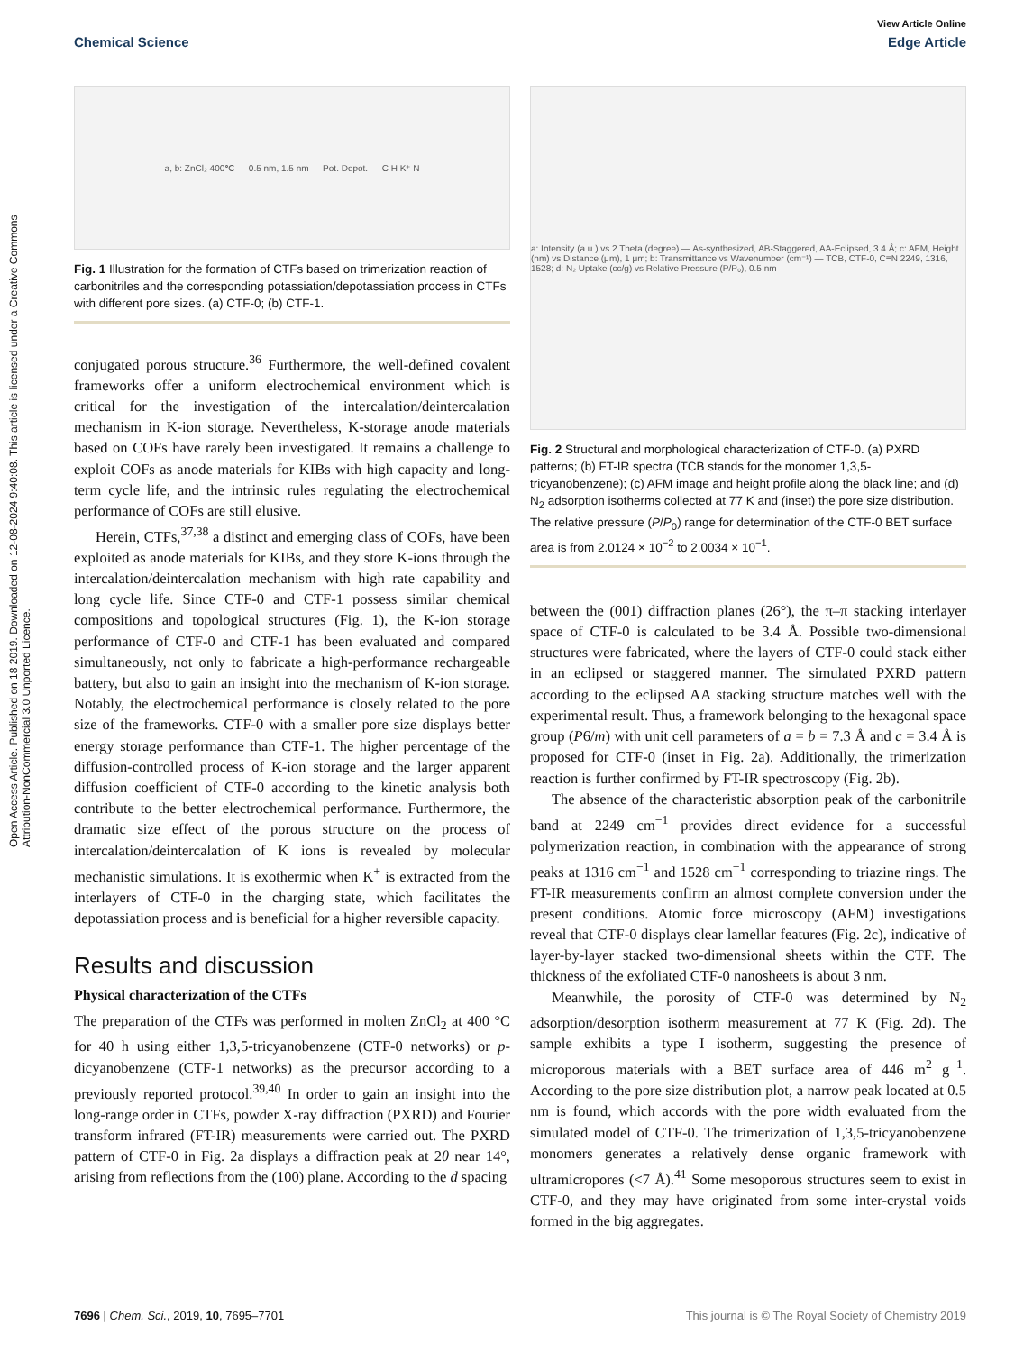View Article Online
Chemical Science Edge Article
Open Access Article. Published on 18 2019. Downloaded on 12-08-2024 9:40:08. This article is licensed under a Creative Commons Attribution-NonCommercial 3.0 Unported Licence.
a, b: ZnCl₂ 400℃ — 0.5 nm, 1.5 nm — Pot. Depot. — C H K⁺ N
Fig. 1 Illustration for the formation of CTFs based on trimerization reaction of carbonitriles and the corresponding potassiation/depotassiation process in CTFs with different pore sizes. (a) CTF-0; (b) CTF-1.
conjugated porous structure.<sup>36</sup> Furthermore, the well-defined covalent frameworks offer a uniform electrochemical environment which is critical for the investigation of the intercalation/deintercalation mechanism in K-ion storage. Nevertheless, K-storage anode materials based on COFs have rarely been investigated. It remains a challenge to exploit COFs as anode materials for KIBs with high capacity and long-term cycle life, and the intrinsic rules regulating the electrochemical performance of COFs are still elusive.
Herein, CTFs,<sup>37,38</sup> a distinct and emerging class of COFs, have been exploited as anode materials for KIBs, and they store K-ions through the intercalation/deintercalation mechanism with high rate capability and long cycle life. Since CTF-0 and CTF-1 possess similar chemical compositions and topological structures (Fig. 1), the K-ion storage performance of CTF-0 and CTF-1 has been evaluated and compared simultaneously, not only to fabricate a high-performance rechargeable battery, but also to gain an insight into the mechanism of K-ion storage. Notably, the electrochemical performance is closely related to the pore size of the frameworks. CTF-0 with a smaller pore size displays better energy storage performance than CTF-1. The higher percentage of the diffusion-controlled process of K-ion storage and the larger apparent diffusion coefficient of CTF-0 according to the kinetic analysis both contribute to the better electrochemical performance. Furthermore, the dramatic size effect of the porous structure on the process of intercalation/deintercalation of K ions is revealed by molecular mechanistic simulations. It is exothermic when K<sup>+</sup> is extracted from the interlayers of CTF-0 in the charging state, which facilitates the depotassiation process and is beneficial for a higher reversible capacity.
Results and discussion
Physical characterization of the CTFs
The preparation of the CTFs was performed in molten ZnCl<sub>2</sub> at 400 °C for 40 h using either 1,3,5-tricyanobenzene (CTF-0 networks) or p-dicyanobenzene (CTF-1 networks) as the precursor according to a previously reported protocol.<sup>39,40</sup> In order to gain an insight into the long-range order in CTFs, powder X-ray diffraction (PXRD) and Fourier transform infrared (FT-IR) measurements were carried out. The PXRD pattern of CTF-0 in Fig. 2a displays a diffraction peak at 2θ near 14°, arising from reflections from the (100) plane. According to the d spacing
a: Intensity (a.u.) vs 2 Theta (degree) — As-synthesized, AB-Staggered, AA-Eclipsed, 3.4 Å; c: AFM, Height (nm) vs Distance (μm), 1 μm; b: Transmittance vs Wavenumber (cm⁻¹) — TCB, CTF-0, C≡N 2249, 1316, 1528; d: N₂ Uptake (cc/g) vs Relative Pressure (P/P₀), 0.5 nm
Fig. 2 Structural and morphological characterization of CTF-0. (a) PXRD patterns; (b) FT-IR spectra (TCB stands for the monomer 1,3,5-tricyanobenzene); (c) AFM image and height profile along the black line; and (d) N<sub>2</sub> adsorption isotherms collected at 77 K and (inset) the pore size distribution. The relative pressure (P/P<sub>0</sub>) range for determination of the CTF-0 BET surface area is from 2.0124 × 10<sup>−2</sup> to 2.0034 × 10<sup>−1</sup>.
between the (001) diffraction planes (26°), the π–π stacking interlayer space of CTF-0 is calculated to be 3.4 Å. Possible two-dimensional structures were fabricated, where the layers of CTF-0 could stack either in an eclipsed or staggered manner. The simulated PXRD pattern according to the eclipsed AA stacking structure matches well with the experimental result. Thus, a framework belonging to the hexagonal space group (P6/m) with unit cell parameters of a = b = 7.3 Å and c = 3.4 Å is proposed for CTF-0 (inset in Fig. 2a). Additionally, the trimerization reaction is further confirmed by FT-IR spectroscopy (Fig. 2b).
The absence of the characteristic absorption peak of the carbonitrile band at 2249 cm<sup>−1</sup> provides direct evidence for a successful polymerization reaction, in combination with the appearance of strong peaks at 1316 cm<sup>−1</sup> and 1528 cm<sup>−1</sup> corresponding to triazine rings. The FT-IR measurements confirm an almost complete conversion under the present conditions. Atomic force microscopy (AFM) investigations reveal that CTF-0 displays clear lamellar features (Fig. 2c), indicative of layer-by-layer stacked two-dimensional sheets within the CTF. The thickness of the exfoliated CTF-0 nanosheets is about 3 nm.
Meanwhile, the porosity of CTF-0 was determined by N<sub>2</sub> adsorption/desorption isotherm measurement at 77 K (Fig. 2d). The sample exhibits a type I isotherm, suggesting the presence of microporous materials with a BET surface area of 446 m<sup>2</sup> g<sup>−1</sup>. According to the pore size distribution plot, a narrow peak located at 0.5 nm is found, which accords with the pore width evaluated from the simulated model of CTF-0. The trimerization of 1,3,5-tricyanobenzene monomers generates a relatively dense organic framework with ultramicropores (<7 Å).<sup>41</sup> Some mesoporous structures seem to exist in CTF-0, and they may have originated from some inter-crystal voids formed in the big aggregates.
7696 | Chem. Sci., 2019, 10, 7695–7701 This journal is © The Royal Society of Chemistry 2019